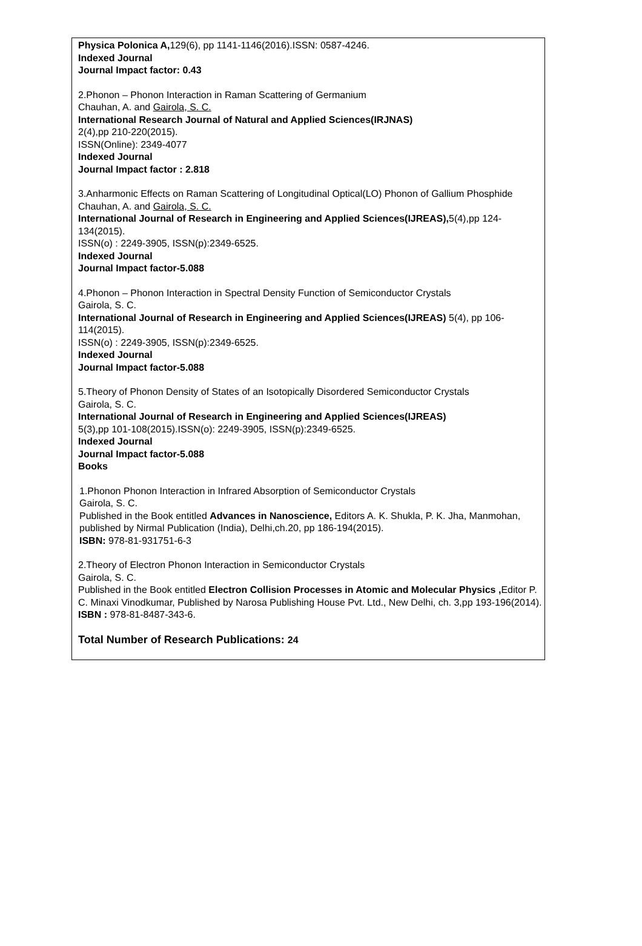Physica Polonica A, 129(6), pp 1141-1146(2016).ISSN: 0587-4246.
Indexed Journal
Journal Impact factor: 0.43
2.Phonon – Phonon Interaction in Raman Scattering of Germanium
Chauhan, A. and Gairola, S. C.
International Research Journal of Natural and Applied Sciences(IRJNAS)
2(4),pp 210-220(2015).
ISSN(Online): 2349-4077
Indexed Journal
Journal Impact factor : 2.818
3.Anharmonic Effects on Raman Scattering of Longitudinal Optical(LO) Phonon of Gallium Phosphide
Chauhan, A. and Gairola, S. C.
International Journal of Research in Engineering and Applied Sciences(IJREAS), 5(4),pp 124-134(2015).
ISSN(o) : 2249-3905, ISSN(p):2349-6525.
Indexed Journal
Journal Impact factor-5.088
4.Phonon – Phonon Interaction in Spectral Density Function of Semiconductor Crystals
Gairola, S. C.
International Journal of Research in Engineering and Applied Sciences(IJREAS) 5(4), pp 106-114(2015).
ISSN(o) : 2249-3905, ISSN(p):2349-6525.
Indexed Journal
Journal Impact factor-5.088
5.Theory of Phonon Density of States of an Isotopically Disordered Semiconductor Crystals
Gairola, S. C.
International Journal of Research in Engineering and Applied Sciences(IJREAS)
5(3),pp 101-108(2015).ISSN(o): 2249-3905, ISSN(p):2349-6525.
Indexed Journal
Journal Impact factor-5.088
Books
1.Phonon Phonon Interaction in Infrared Absorption of Semiconductor Crystals
Gairola, S. C.
Published in the Book entitled Advances in Nanoscience, Editors A. K. Shukla, P. K. Jha, Manmohan, published by Nirmal Publication (India), Delhi,ch.20, pp 186-194(2015).
ISBN: 978-81-931751-6-3
2.Theory of Electron Phonon Interaction in Semiconductor Crystals
Gairola, S. C.
Published in the Book entitled Electron Collision Processes in Atomic and Molecular Physics , Editor P. C. Minaxi Vinodkumar, Published by Narosa Publishing House Pvt. Ltd., New Delhi, ch. 3,pp 193-196(2014). ISBN : 978-81-8487-343-6.
Total Number of Research Publications: 24